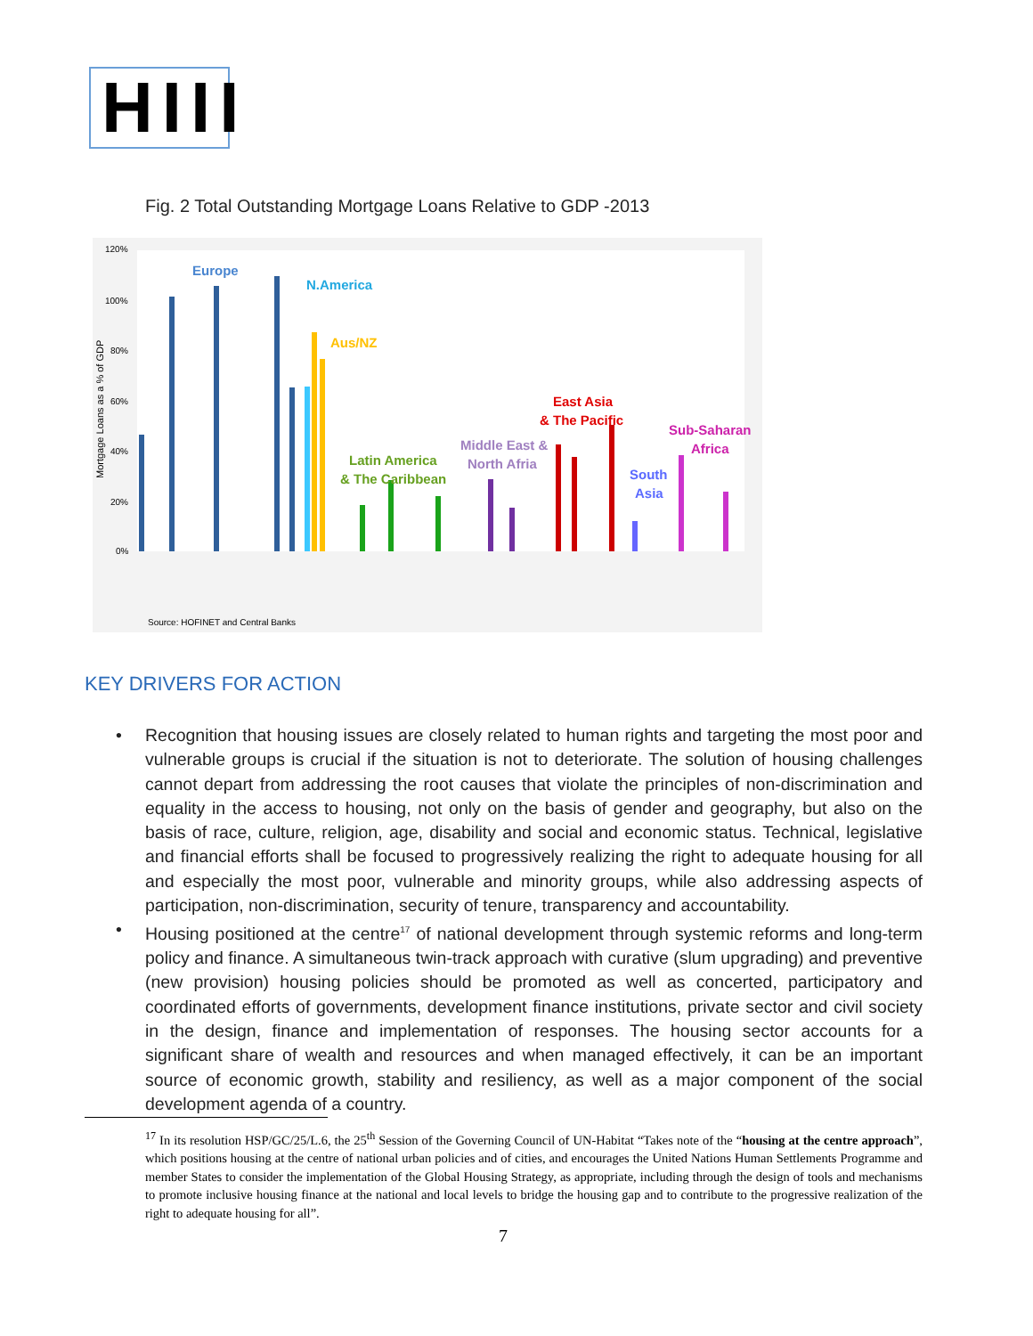HIII
Fig. 2 Total Outstanding Mortgage Loans Relative to GDP -2013
120%
100%
80%
60%
40%
20%
0%
Mortgage Loans as a % of GDP
Europe
N.America
Aus/NZ
Latin America
& The Caribbean
Middle East &
North Afria
East Asia
& The Pacific
South
Asia
Sub-Saharan
Africa
Source: HOFINET and Central Banks
KEY DRIVERS FOR ACTION
• Recognition that housing issues are closely related to human rights and targeting the most poor and vulnerable groups is crucial if the situation is not to deteriorate. The solution of housing challenges cannot depart from addressing the root causes that violate the principles of non-discrimination and equality in the access to housing, not only on the basis of gender and geography, but also on the basis of race, culture, religion, age, disability and social and economic status. Technical, legislative and financial efforts shall be focused to progressively realizing the right to adequate housing for all and especially the most poor, vulnerable and minority groups, while also addressing aspects of participation, non-discrimination, security of tenure, transparency and accountability.
• Housing positioned at the centre<sup>17</sup> of national development through systemic reforms and long-term policy and finance. A simultaneous twin-track approach with curative (slum upgrading) and preventive (new provision) housing policies should be promoted as well as concerted, participatory and coordinated efforts of governments, development finance institutions, private sector and civil society in the design, finance and implementation of responses. The housing sector accounts for a significant share of wealth and resources and when managed effectively, it can be an important source of economic growth, stability and resiliency, as well as a major component of the social development agenda of a country.
<sup>17</sup> In its resolution HSP/GC/25/L.6, the 25<sup>th</sup> Session of the Governing Council of UN-Habitat “Takes note of the “housing at the centre approach”, which positions housing at the centre of national urban policies and of cities, and encourages the United Nations Human Settlements Programme and member States to consider the implementation of the Global Housing Strategy, as appropriate, including through the design of tools and mechanisms to promote inclusive housing finance at the national and local levels to bridge the housing gap and to contribute to the progressive realization of the right to adequate housing for all”.
7